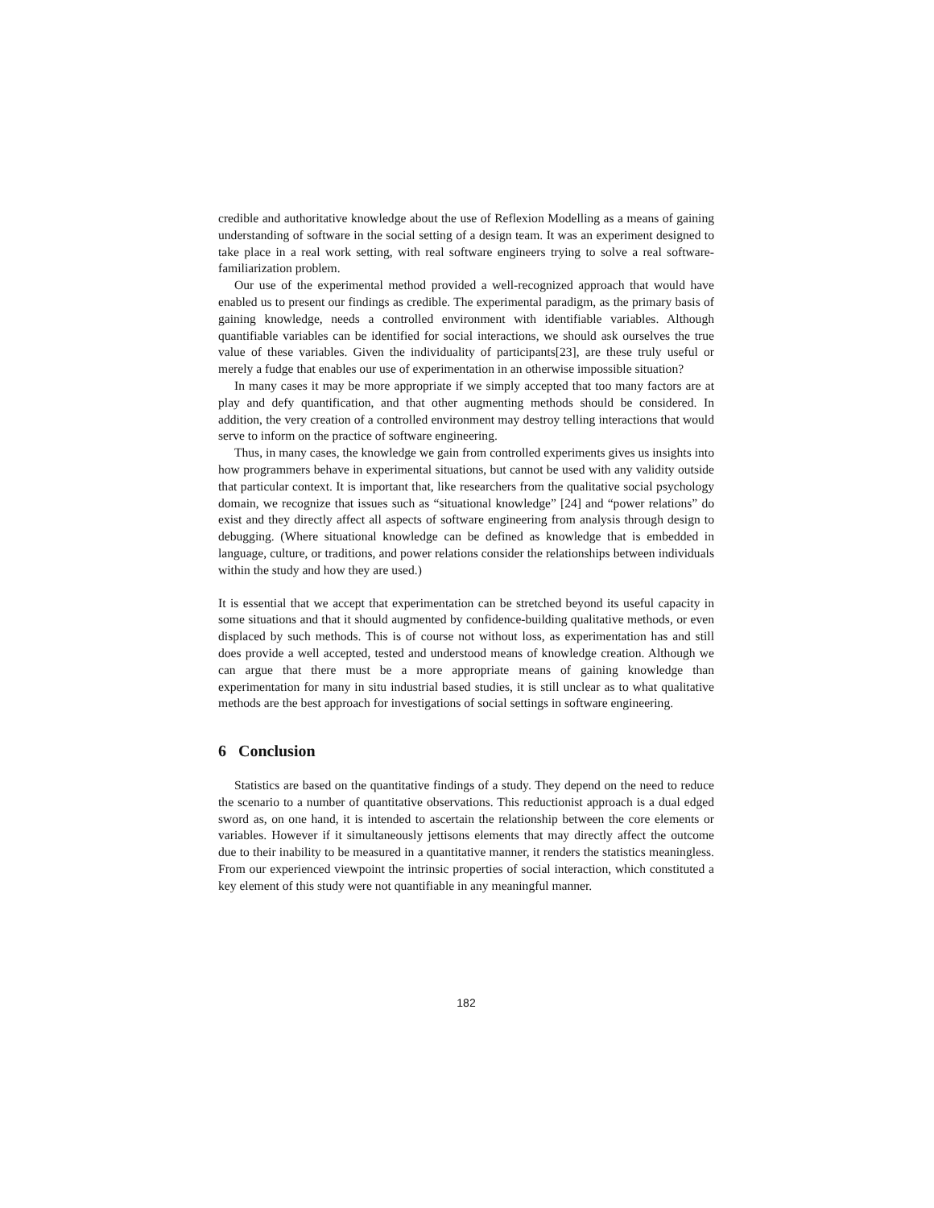credible and authoritative knowledge about the use of Reflexion Modelling as a means of gaining understanding of software in the social setting of a design team. It was an experiment designed to take place in a real work setting, with real software engineers trying to solve a real software-familiarization problem.
Our use of the experimental method provided a well-recognized approach that would have enabled us to present our findings as credible. The experimental paradigm, as the primary basis of gaining knowledge, needs a controlled environment with identifiable variables. Although quantifiable variables can be identified for social interactions, we should ask ourselves the true value of these variables. Given the individuality of participants[23], are these truly useful or merely a fudge that enables our use of experimentation in an otherwise impossible situation?
In many cases it may be more appropriate if we simply accepted that too many factors are at play and defy quantification, and that other augmenting methods should be considered. In addition, the very creation of a controlled environment may destroy telling interactions that would serve to inform on the practice of software engineering.
Thus, in many cases, the knowledge we gain from controlled experiments gives us insights into how programmers behave in experimental situations, but cannot be used with any validity outside that particular context. It is important that, like researchers from the qualitative social psychology domain, we recognize that issues such as “situational knowledge” [24] and “power relations” do exist and they directly affect all aspects of software engineering from analysis through design to debugging. (Where situational knowledge can be defined as knowledge that is embedded in language, culture, or traditions, and power relations consider the relationships between individuals within the study and how they are used.)
It is essential that we accept that experimentation can be stretched beyond its useful capacity in some situations and that it should augmented by confidence-building qualitative methods, or even displaced by such methods. This is of course not without loss, as experimentation has and still does provide a well accepted, tested and understood means of knowledge creation. Although we can argue that there must be a more appropriate means of gaining knowledge than experimentation for many in situ industrial based studies, it is still unclear as to what qualitative methods are the best approach for investigations of social settings in software engineering.
6 Conclusion
Statistics are based on the quantitative findings of a study. They depend on the need to reduce the scenario to a number of quantitative observations. This reductionist approach is a dual edged sword as, on one hand, it is intended to ascertain the relationship between the core elements or variables. However if it simultaneously jettisons elements that may directly affect the outcome due to their inability to be measured in a quantitative manner, it renders the statistics meaningless. From our experienced viewpoint the intrinsic properties of social interaction, which constituted a key element of this study were not quantifiable in any meaningful manner.
182